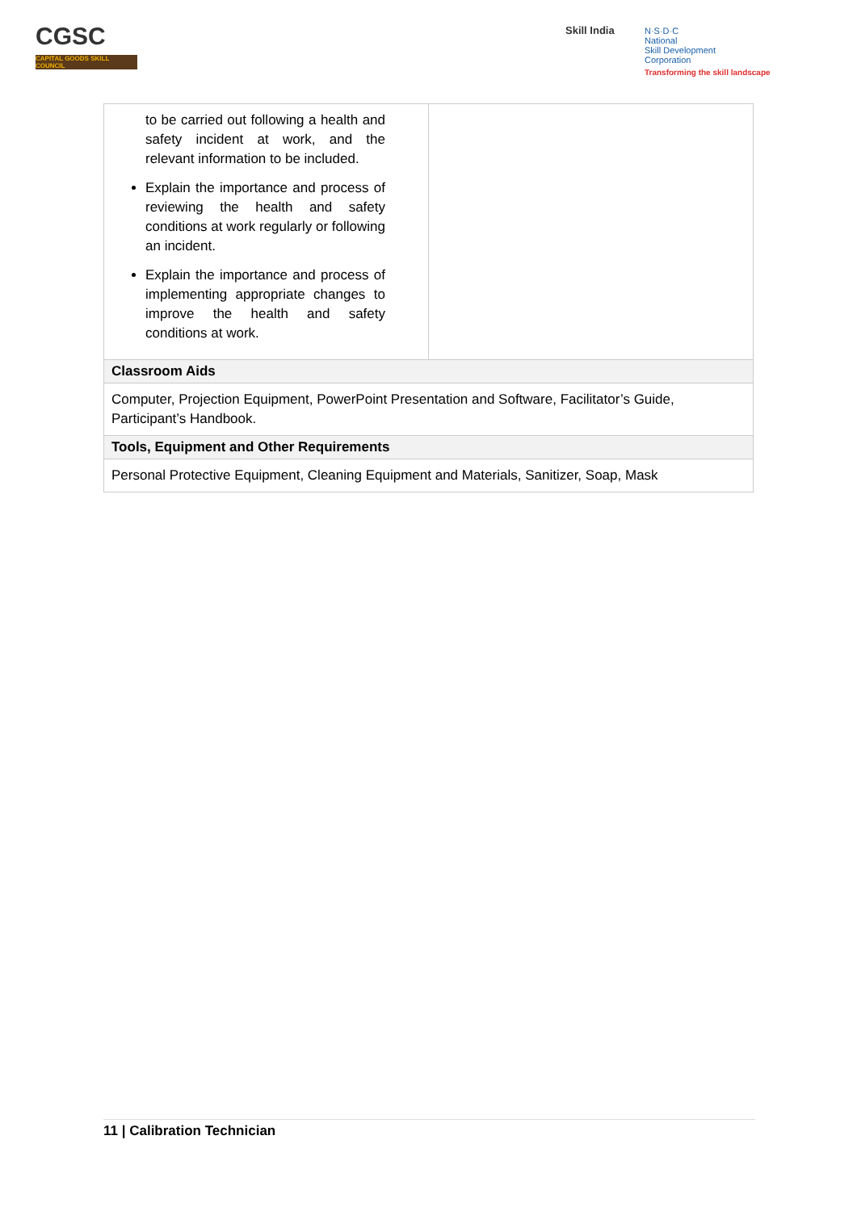CGSC
CAPITAL GOODS SKILL COUNCIL
Skill India
N·S·D·C
National
Skill Development
Corporation
Transforming the skill landscape
| to be carried out following a health and safety incident at work, and the relevant information to be included. Explain the importance and process of reviewing the health and safety conditions at work regularly or following an incident. Explain the importance and process of implementing appropriate changes to improve the health and safety conditions at work. | |
| Classroom Aids | |
| Computer, Projection Equipment, PowerPoint Presentation and Software, Facilitator’s Guide, Participant’s Handbook. | |
| Tools, Equipment and Other Requirements | |
| Personal Protective Equipment, Cleaning Equipment and Materials, Sanitizer, Soap, Mask | |
11 | Calibration Technician